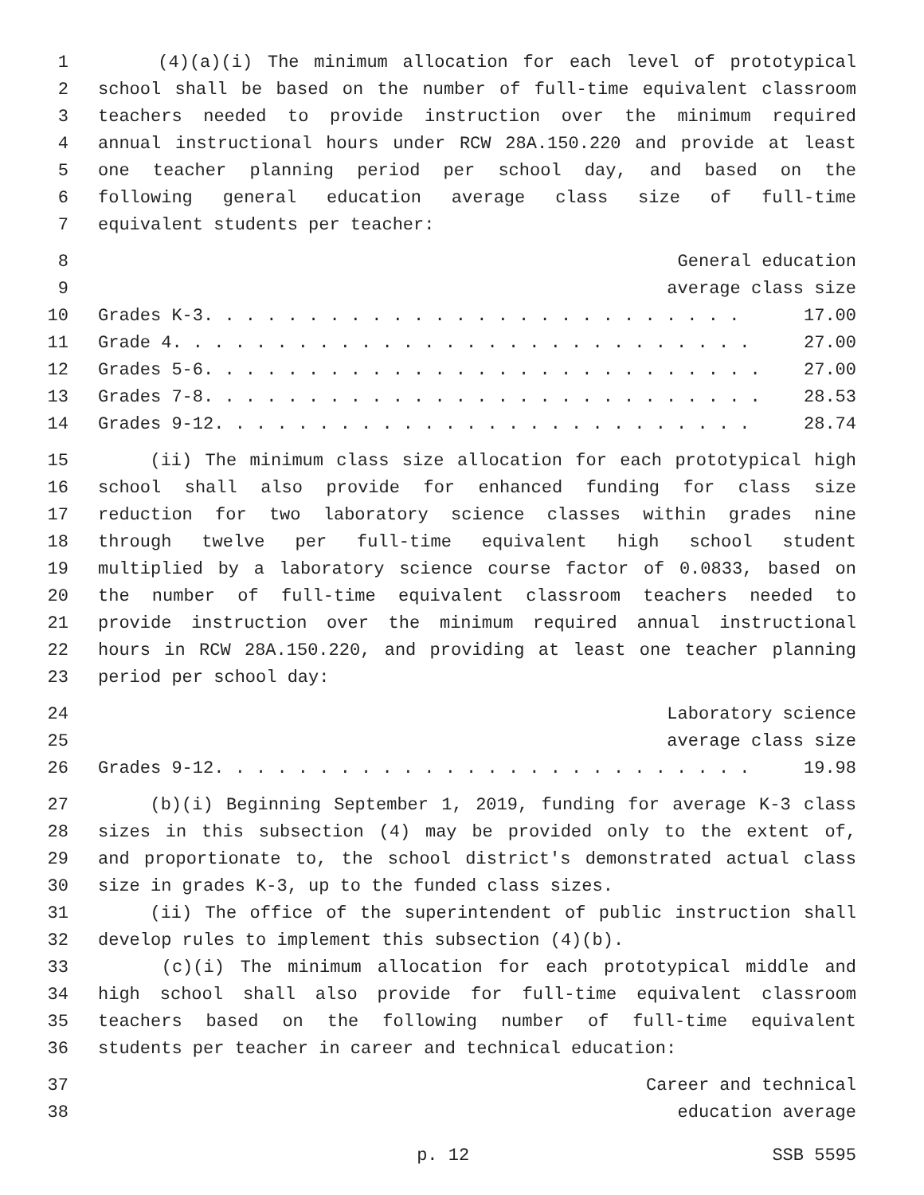1 (4)(a)(i) The minimum allocation for each level of prototypical
2 school shall be based on the number of full-time equivalent classroom
3 teachers needed to provide instruction over the minimum required
4 annual instructional hours under RCW 28A.150.220 and provide at least
5 one teacher planning period per school day, and based on the
6 following general education average class size of full-time
7 equivalent students per teacher:
8 General education
9 average class size
10 Grades K-3. . . . . . . . . . . . . . . . . . . . . . . . . . 17.00
11 Grade 4. . . . . . . . . . . . . . . . . . . . . . . . . . . . 27.00
12 Grades 5-6. . . . . . . . . . . . . . . . . . . . . . . . . . . 27.00
13 Grades 7-8. . . . . . . . . . . . . . . . . . . . . . . . . . . 28.53
14 Grades 9-12. . . . . . . . . . . . . . . . . . . . . . . . . . 28.74
15 (ii) The minimum class size allocation for each prototypical high
16 school shall also provide for enhanced funding for class size
17 reduction for two laboratory science classes within grades nine
18 through twelve per full-time equivalent high school student
19 multiplied by a laboratory science course factor of 0.0833, based on
20 the number of full-time equivalent classroom teachers needed to
21 provide instruction over the minimum required annual instructional
22 hours in RCW 28A.150.220, and providing at least one teacher planning
23 period per school day:
24 Laboratory science
25 average class size
26 Grades 9-12. . . . . . . . . . . . . . . . . . . . . . . . . . 19.98
27 (b)(i) Beginning September 1, 2019, funding for average K-3 class
28 sizes in this subsection (4) may be provided only to the extent of,
29 and proportionate to, the school district's demonstrated actual class
30 size in grades K-3, up to the funded class sizes.
31 (ii) The office of the superintendent of public instruction shall
32 develop rules to implement this subsection (4)(b).
33 (c)(i) The minimum allocation for each prototypical middle and
34 high school shall also provide for full-time equivalent classroom
35 teachers based on the following number of full-time equivalent
36 students per teacher in career and technical education:
37 Career and technical
38 education average
p. 12 SSB 5595